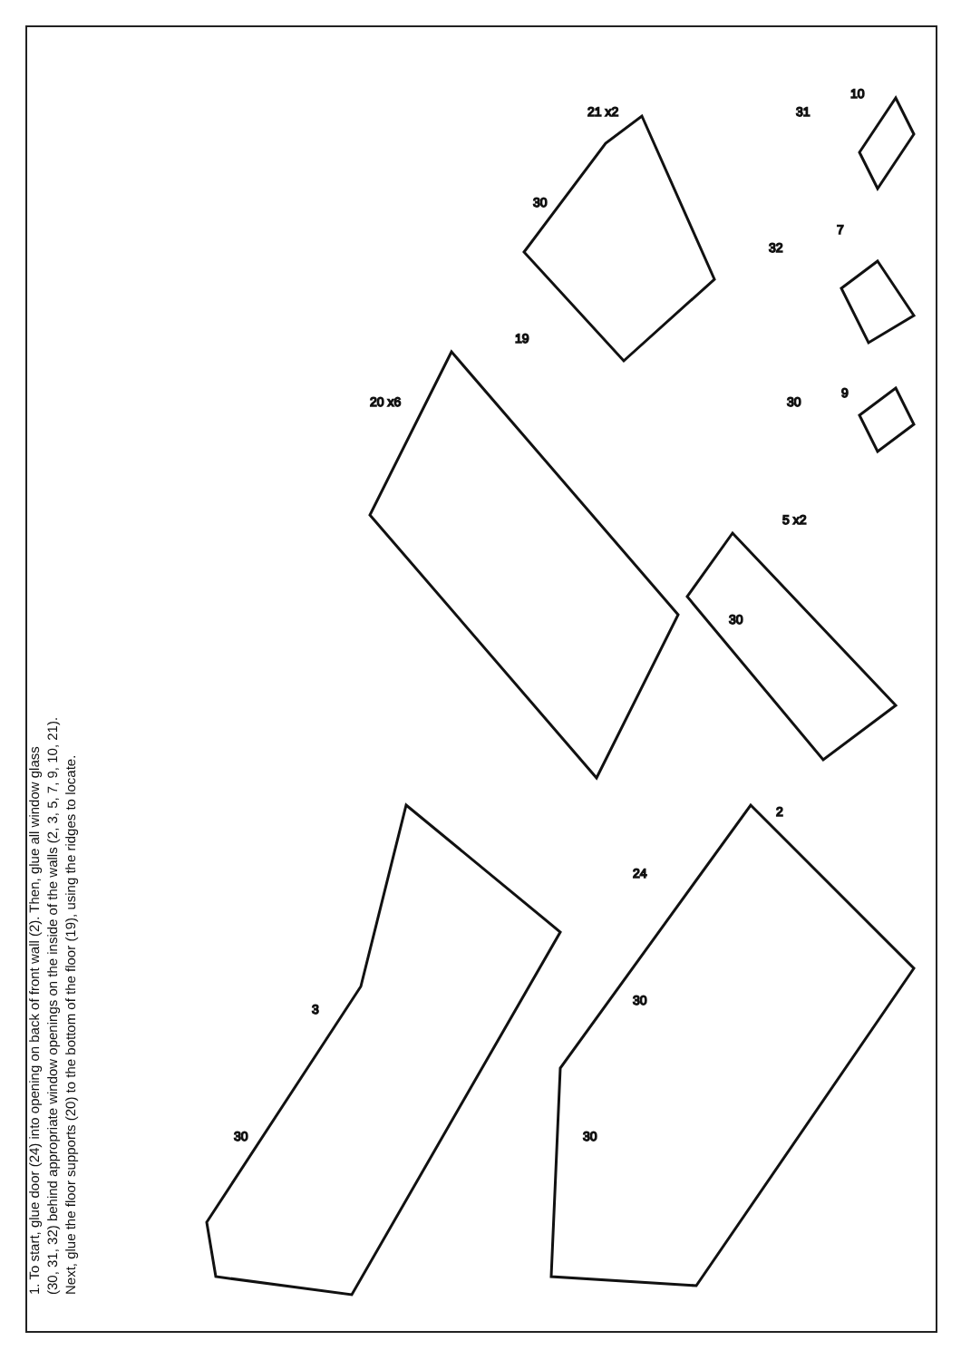1. To start, glue door (24) into opening on back of front wall (2). Then, glue all window glass
(30, 31, 32) behind appropriate window openings on the inside of the walls (2, 3, 5, 7, 9, 10, 21).
Next, glue the floor supports (20) to the bottom of the floor (19), using the ridges to locate.
3
2
24
30
30
30
30
5 x2
19
20 x6
30
21 x2
30
9
32
7
31
10